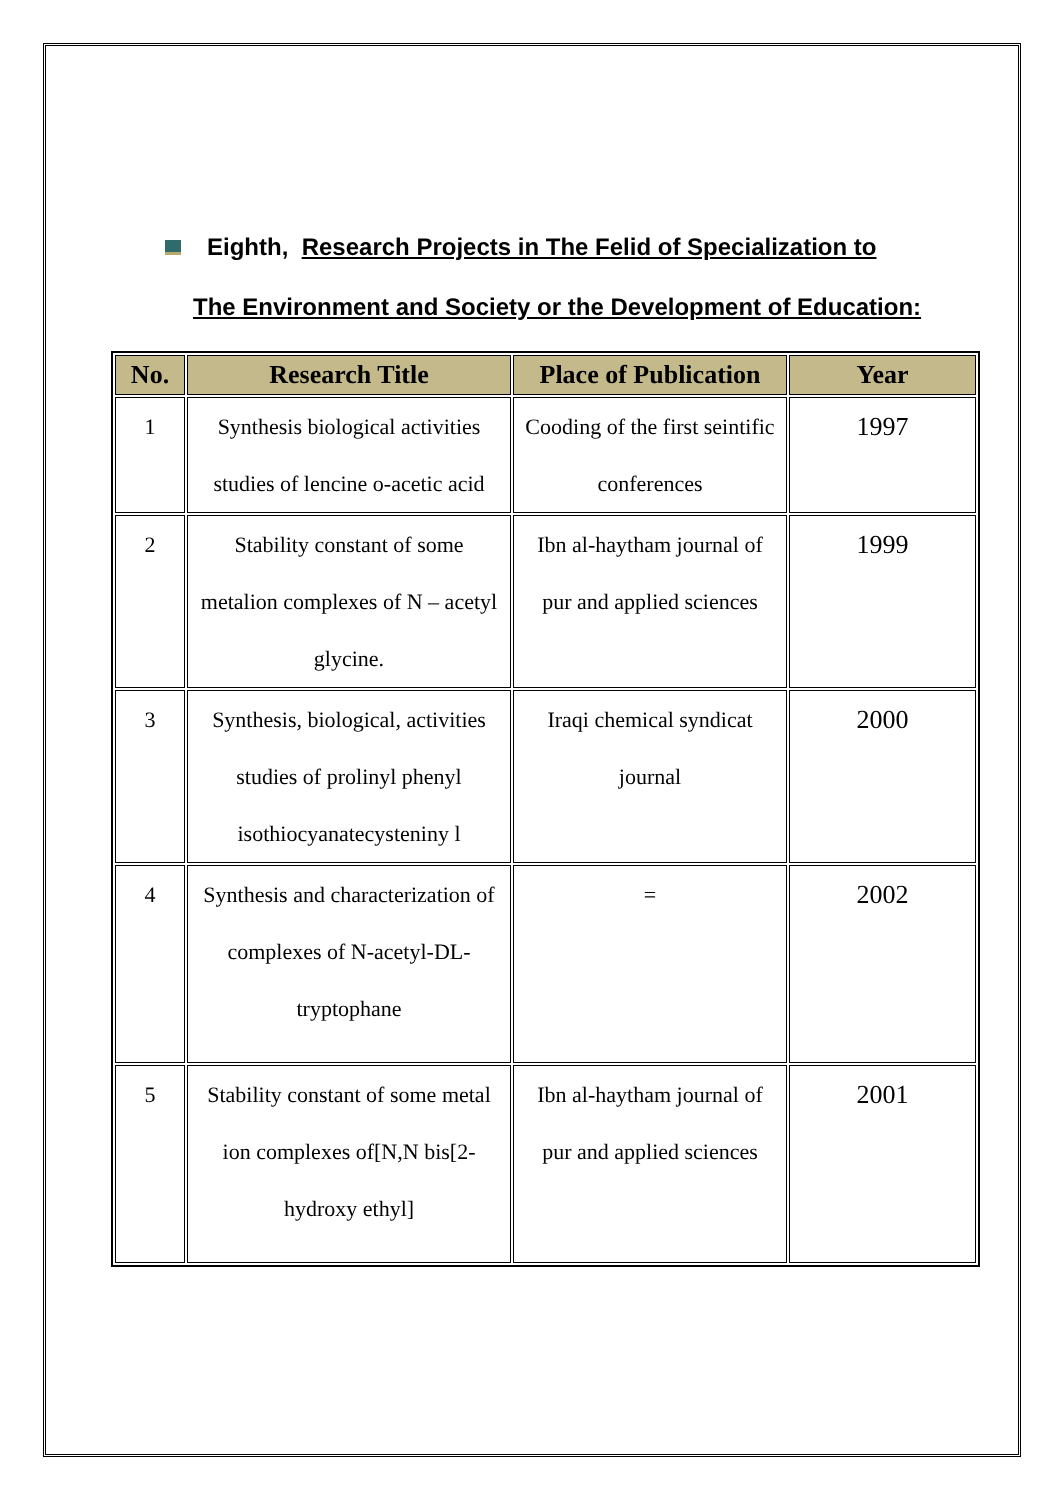Eighth, Research Projects in The Felid of Specialization to
The Environment and Society or the Development of Education:
| No. | Research Title | Place of Publication | Year |
| --- | --- | --- | --- |
| 1 | Synthesis biological activities studies of lencine o-acetic acid | Cooding of the first seintific conferences | 1997 |
| 2 | Stability constant of some metalion complexes of N – acetyl glycine. | Ibn al-haytham journal of pur and applied sciences | 1999 |
| 3 | Synthesis, biological, activities studies of prolinyl phenyl isothiocyanatecysteniny l | Iraqi chemical syndicat journal | 2000 |
| 4 | Synthesis and characterization of complexes of N-acetyl-DL-tryptophane | = | 2002 |
| 5 | Stability constant of some metal ion complexes of[N,N bis[2-hydroxy ethyl] | Ibn al-haytham journal of pur and applied sciences | 2001 |